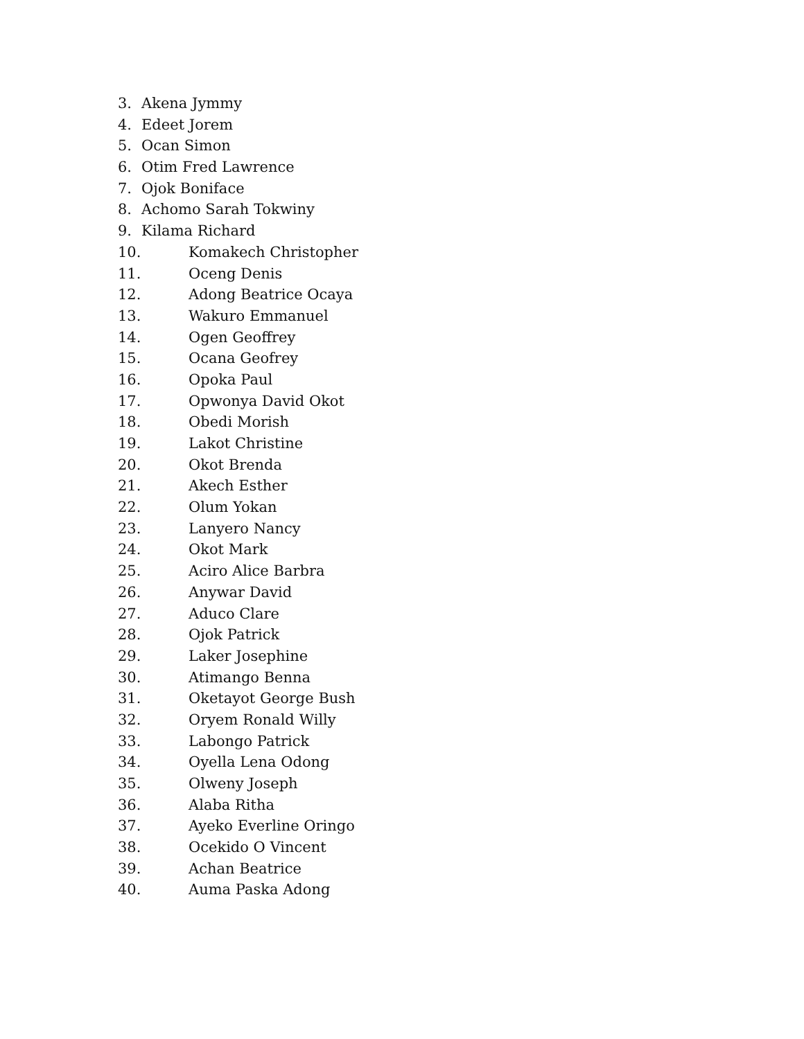3. Akena Jymmy
4. Edeet Jorem
5. Ocan Simon
6. Otim Fred Lawrence
7. Ojok Boniface
8. Achomo Sarah Tokwiny
9. Kilama Richard
10. Komakech Christopher
11. Oceng Denis
12. Adong Beatrice Ocaya
13. Wakuro Emmanuel
14. Ogen Geoffrey
15. Ocana Geofrey
16. Opoka Paul
17. Opwonya David Okot
18. Obedi Morish
19. Lakot Christine
20. Okot Brenda
21. Akech Esther
22. Olum Yokan
23. Lanyero Nancy
24. Okot Mark
25. Aciro Alice Barbra
26. Anywar David
27. Aduco Clare
28. Ojok Patrick
29. Laker Josephine
30. Atimango Benna
31. Oketayot George Bush
32. Oryem Ronald Willy
33. Labongo Patrick
34. Oyella Lena Odong
35. Olweny Joseph
36. Alaba Ritha
37. Ayeko Everline Oringo
38. Ocekido O Vincent
39. Achan Beatrice
40. Auma Paska Adong